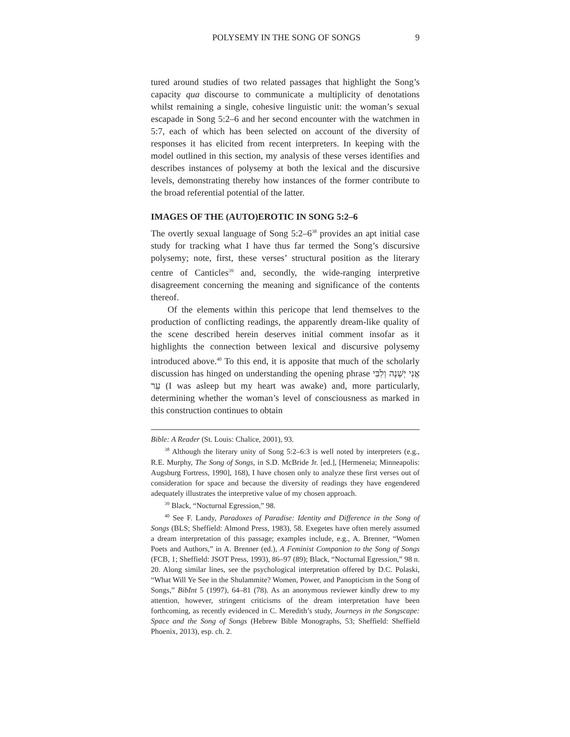POLYSEMY IN THE SONG OF SONGS 9
tured around studies of two related passages that highlight the Song’s capacity qua discourse to communicate a multiplicity of denotations whilst remaining a single, cohesive linguistic unit: the woman’s sexual escapade in Song 5:2–6 and her second encounter with the watchmen in 5:7, each of which has been selected on account of the diversity of responses it has elicited from recent interpreters. In keeping with the model outlined in this section, my analysis of these verses identifies and describes instances of polysemy at both the lexical and the discursive levels, demonstrating thereby how instances of the former contribute to the broad referential potential of the latter.
IMAGES OF THE (AUTO)EROTIC IN SONG 5:2–6
The overtly sexual language of Song 5:2–6<sup>38</sup> provides an apt initial case study for tracking what I have thus far termed the Song’s discursive polysemy; note, first, these verses’ structural position as the literary centre of Canticles<sup>39</sup> and, secondly, the wide-ranging interpretive disagreement concerning the meaning and significance of the contents thereof.
Of the elements within this pericope that lend themselves to the production of conflicting readings, the apparently dream-like quality of the scene described herein deserves initial comment insofar as it highlights the connection between lexical and discursive polysemy introduced above.<sup>40</sup> To this end, it is apposite that much of the scholarly discussion has hinged on understanding the opening phrase אֲנִי יְשֵׁנָה וְלִבִּי עֵר (I was asleep but my heart was awake) and, more particularly, determining whether the woman’s level of consciousness as marked in this construction continues to obtain
Bible: A Reader (St. Louis: Chalice, 2001), 93.
<sup>38</sup> Although the literary unity of Song 5:2–6:3 is well noted by interpreters (e.g., R.E. Murphy, The Song of Songs, in S.D. McBride Jr. [ed.], [Hermeneia; Minneapolis: Augsburg Fortress, 1990], 168), I have chosen only to analyze these first verses out of consideration for space and because the diversity of readings they have engendered adequately illustrates the interpretive value of my chosen approach.
<sup>39</sup> Black, “Nocturnal Egression,” 98.
<sup>40</sup> See F. Landy, Paradoxes of Paradise: Identity and Difference in the Song of Songs (BLS; Sheffield: Almond Press, 1983), 58. Exegetes have often merely assumed a dream interpretation of this passage; examples include, e.g., A. Brenner, “Women Poets and Authors,” in A. Brenner (ed.), A Feminist Companion to the Song of Songs (FCB, 1; Sheffield: JSOT Press, 1993), 86–97 (89); Black, “Nocturnal Egression,” 98 n. 20. Along similar lines, see the psychological interpretation offered by D.C. Polaski, “What Will Ye See in the Shulammite? Women, Power, and Panopticism in the Song of Songs,” BibInt 5 (1997), 64–81 (78). As an anonymous reviewer kindly drew to my attention, however, stringent criticisms of the dream interpretation have been forthcoming, as recently evidenced in C. Meredith’s study, Journeys in the Songscape: Space and the Song of Songs (Hebrew Bible Monographs, 53; Sheffield: Sheffield Phoenix, 2013), esp. ch. 2.